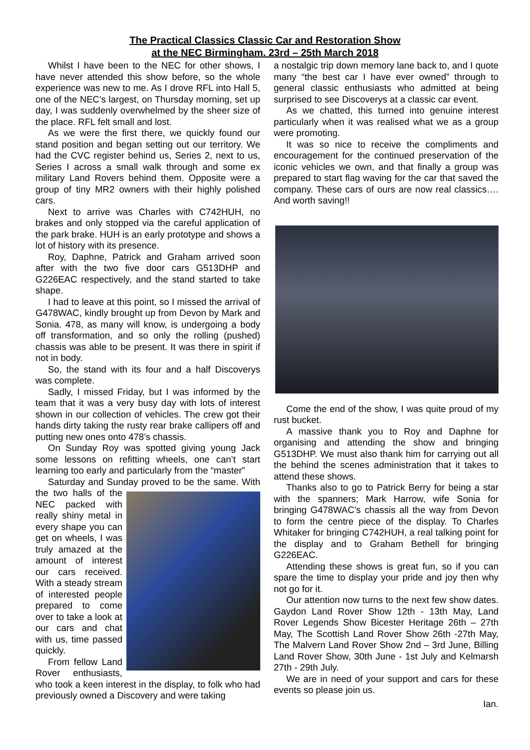The Practical Classics Classic Car and Restoration Show
at the NEC Birmingham. 23rd – 25th March 2018
Whilst I have been to the NEC for other shows, I have never attended this show before, so the whole experience was new to me. As I drove RFL into Hall 5, one of the NEC’s largest, on Thursday morning, set up day, I was suddenly overwhelmed by the sheer size of the place. RFL felt small and lost.
As we were the first there, we quickly found our stand position and began setting out our territory. We had the CVC register behind us, Series 2, next to us, Series I across a small walk through and some ex military Land Rovers behind them. Opposite were a group of tiny MR2 owners with their highly polished cars.
Next to arrive was Charles with C742HUH, no brakes and only stopped via the careful application of the park brake. HUH is an early prototype and shows a lot of history with its presence.
Roy, Daphne, Patrick and Graham arrived soon after with the two five door cars G513DHP and G226EAC respectively, and the stand started to take shape.
I had to leave at this point, so I missed the arrival of G478WAC, kindly brought up from Devon by Mark and Sonia. 478, as many will know, is undergoing a body off transformation, and so only the rolling (pushed) chassis was able to be present. It was there in spirit if not in body.
So, the stand with its four and a half Discoverys was complete.
Sadly, I missed Friday, but I was informed by the team that it was a very busy day with lots of interest shown in our collection of vehicles. The crew got their hands dirty taking the rusty rear brake callipers off and putting new ones onto 478’s chassis.
On Sunday Roy was spotted giving young Jack some lessons on refitting wheels, one can’t start learning too early and particularly from the “master”
Saturday and Sunday proved to be the same. With the two halls of the NEC packed with really shiny metal in every shape you can get on wheels, I was truly amazed at the amount of interest our cars received. With a steady stream of interested people prepared to come over to take a look at our cars and chat with us, time passed quickly.
From fellow Land Rover enthusiasts, who took a keen interest in the display, to folk who had previously owned a Discovery and were taking
a nostalgic trip down memory lane back to, and I quote many “the best car I have ever owned” through to general classic enthusiasts who admitted at being surprised to see Discoverys at a classic car event.
As we chatted, this turned into genuine interest particularly when it was realised what we as a group were promoting.
It was so nice to receive the compliments and encouragement for the continued preservation of the iconic vehicles we own, and that finally a group was prepared to start flag waving for the car that saved the company. These cars of ours are now real classics…. And worth saving!!
Come the end of the show, I was quite proud of my rust bucket.
A massive thank you to Roy and Daphne for organising and attending the show and bringing G513DHP. We must also thank him for carrying out all the behind the scenes administration that it takes to attend these shows.
Thanks also to go to Patrick Berry for being a star with the spanners; Mark Harrow, wife Sonia for bringing G478WAC’s chassis all the way from Devon to form the centre piece of the display. To Charles Whitaker for bringing C742HUH, a real talking point for the display and to Graham Bethell for bringing G226EAC.
Attending these shows is great fun, so if you can spare the time to display your pride and joy then why not go for it.
Our attention now turns to the next few show dates. Gaydon Land Rover Show 12th - 13th May, Land Rover Legends Show Bicester Heritage 26th – 27th May, The Scottish Land Rover Show 26th -27th May, The Malvern Land Rover Show 2nd – 3rd June, Billing Land Rover Show, 30th June - 1st July and Kelmarsh 27th - 29th July.
We are in need of your support and cars for these events so please join us.
Ian.